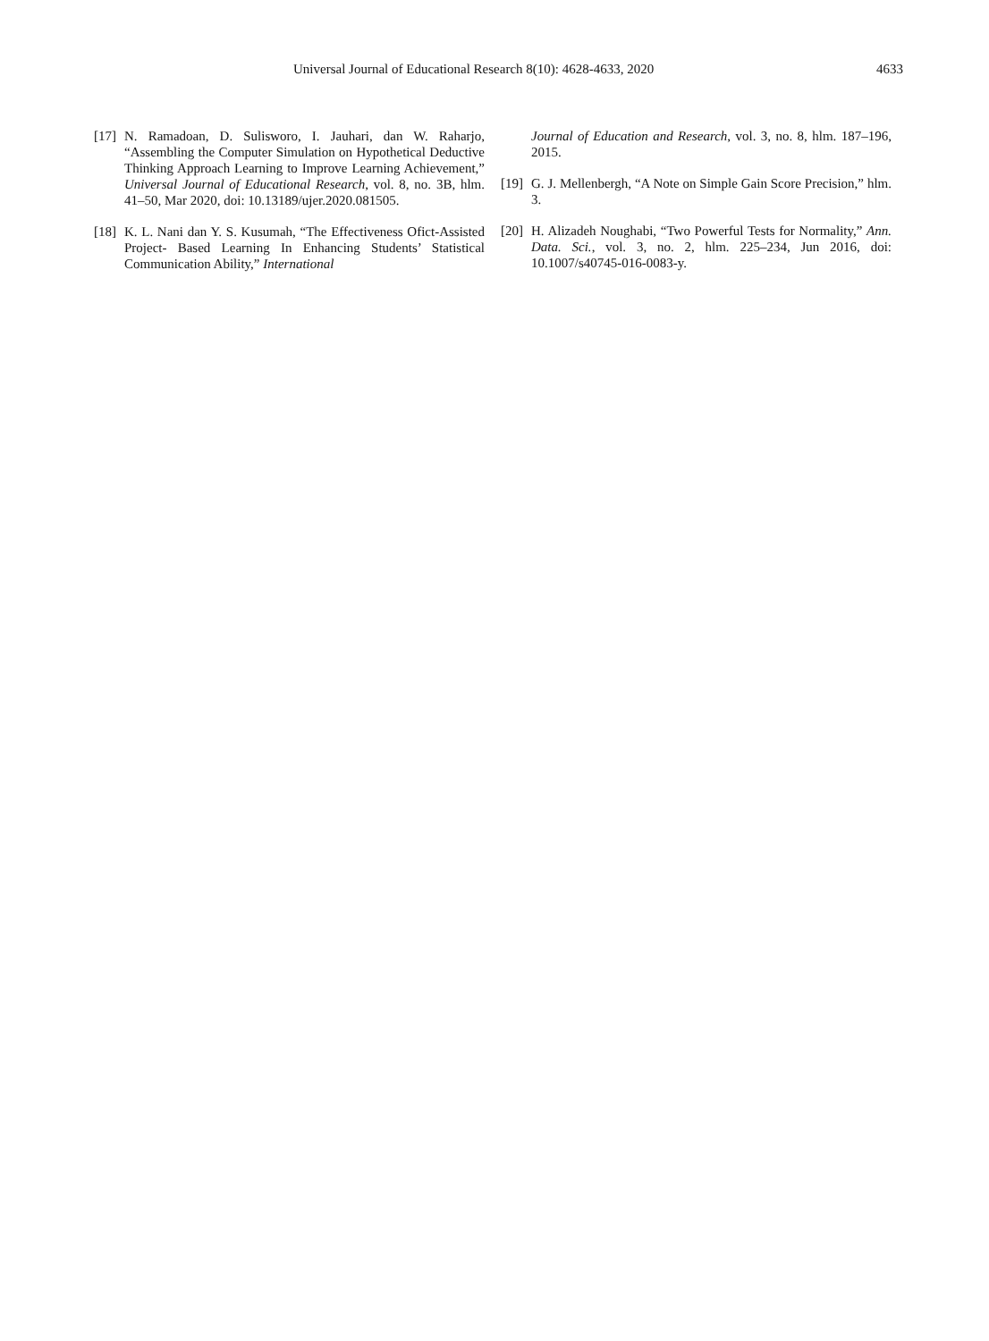Universal Journal of Educational Research 8(10): 4628-4633, 2020 4633
[17] N. Ramadoan, D. Sulisworo, I. Jauhari, dan W. Raharjo, “Assembling the Computer Simulation on Hypothetical Deductive Thinking Approach Learning to Improve Learning Achievement,” Universal Journal of Educational Research, vol. 8, no. 3B, hlm. 41–50, Mar 2020, doi: 10.13189/ujer.2020.081505.
[18] K. L. Nani dan Y. S. Kusumah, “The Effectiveness Ofict-Assisted Project- Based Learning In Enhancing Students’ Statistical Communication Ability,” International
Journal of Education and Research, vol. 3, no. 8, hlm. 187–196, 2015.
[19] G. J. Mellenbergh, “A Note on Simple Gain Score Precision,” hlm. 3.
[20] H. Alizadeh Noughabi, “Two Powerful Tests for Normality,” Ann. Data. Sci., vol. 3, no. 2, hlm. 225–234, Jun 2016, doi: 10.1007/s40745-016-0083-y.